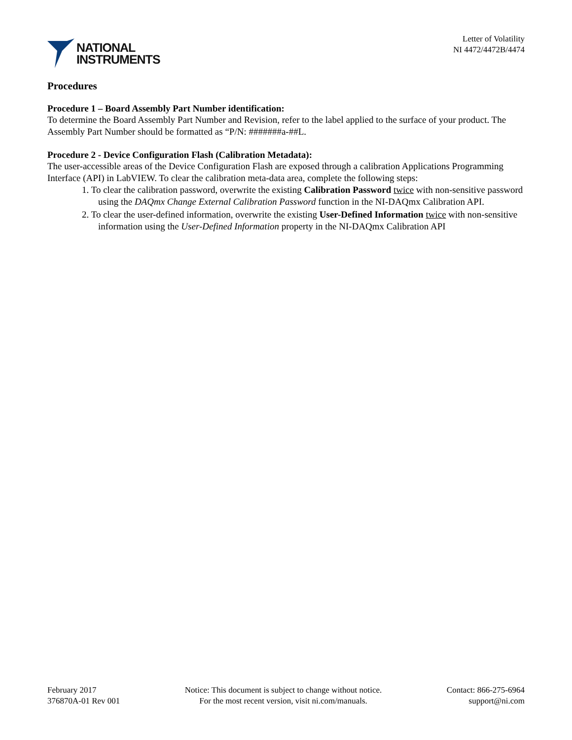NATIONAL
INSTRUMENTS
Letter of Volatility
NI 4472/4472B/4474
Procedures
Procedure 1 – Board Assembly Part Number identification:
To determine the Board Assembly Part Number and Revision, refer to the label applied to the surface of your product. The Assembly Part Number should be formatted as “P/N: #######a-##L.
Procedure 2 - Device Configuration Flash (Calibration Metadata):
The user-accessible areas of the Device Configuration Flash are exposed through a calibration Applications Programming Interface (API) in LabVIEW. To clear the calibration meta-data area, complete the following steps:
1. To clear the calibration password, overwrite the existing Calibration Password twice with non-sensitive password using the DAQmx Change External Calibration Password function in the NI-DAQmx Calibration API.
2. To clear the user-defined information, overwrite the existing User-Defined Information twice with non-sensitive information using the User-Defined Information property in the NI-DAQmx Calibration API
February 2017
376870A-01 Rev 001
Notice: This document is subject to change without notice.
For the most recent version, visit ni.com/manuals.
Contact: 866-275-6964
support@ni.com